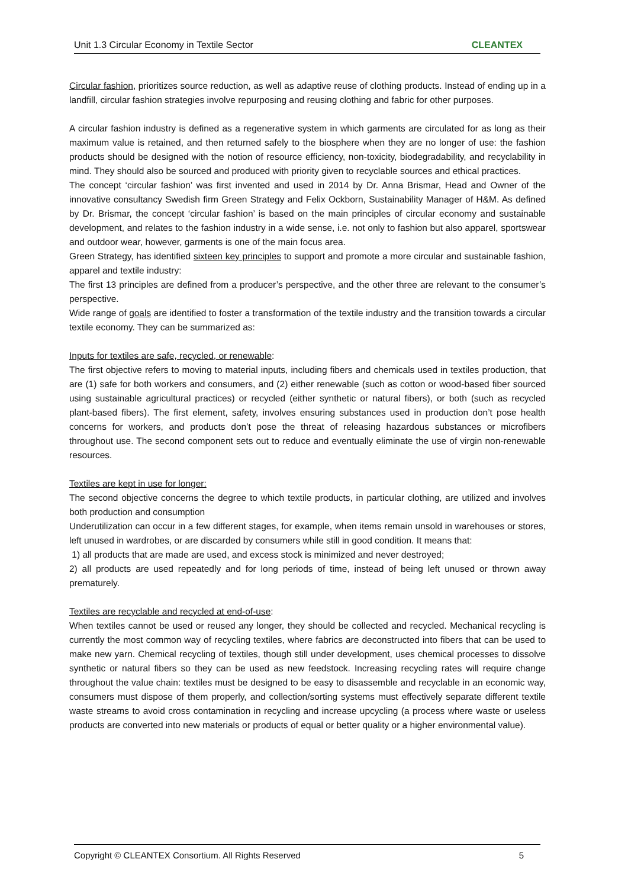Unit 1.3 Circular Economy in Textile Sector CLEANTEX
Circular fashion, prioritizes source reduction, as well as adaptive reuse of clothing products. Instead of ending up in a landfill, circular fashion strategies involve repurposing and reusing clothing and fabric for other purposes.
A circular fashion industry is defined as a regenerative system in which garments are circulated for as long as their maximum value is retained, and then returned safely to the biosphere when they are no longer of use: the fashion products should be designed with the notion of resource efficiency, non-toxicity, biodegradability, and recyclability in mind. They should also be sourced and produced with priority given to recyclable sources and ethical practices.
The concept ‘circular fashion’ was first invented and used in 2014 by Dr. Anna Brismar, Head and Owner of the innovative consultancy Swedish firm Green Strategy and Felix Ockborn, Sustainability Manager of H&M. As defined by Dr. Brismar, the concept ‘circular fashion’ is based on the main principles of circular economy and sustainable development, and relates to the fashion industry in a wide sense, i.e. not only to fashion but also apparel, sportswear and outdoor wear, however, garments is one of the main focus area.
Green Strategy, has identified sixteen key principles to support and promote a more circular and sustainable fashion, apparel and textile industry:
The first 13 principles are defined from a producer’s perspective, and the other three are relevant to the consumer’s perspective.
Wide range of goals are identified to foster a transformation of the textile industry and the transition towards a circular textile economy. They can be summarized as:
Inputs for textiles are safe, recycled, or renewable:
The first objective refers to moving to material inputs, including fibers and chemicals used in textiles production, that are (1) safe for both workers and consumers, and (2) either renewable (such as cotton or wood-based fiber sourced using sustainable agricultural practices) or recycled (either synthetic or natural fibers), or both (such as recycled plant-based fibers). The first element, safety, involves ensuring substances used in production don’t pose health concerns for workers, and products don’t pose the threat of releasing hazardous substances or microfibers throughout use. The second component sets out to reduce and eventually eliminate the use of virgin non-renewable resources.
Textiles are kept in use for longer:
The second objective concerns the degree to which textile products, in particular clothing, are utilized and involves both production and consumption
Underutilization can occur in a few different stages, for example, when items remain unsold in warehouses or stores, left unused in wardrobes, or are discarded by consumers while still in good condition. It means that:
1) all products that are made are used, and excess stock is minimized and never destroyed;
2) all products are used repeatedly and for long periods of time, instead of being left unused or thrown away prematurely.
Textiles are recyclable and recycled at end-of-use:
When textiles cannot be used or reused any longer, they should be collected and recycled. Mechanical recycling is currently the most common way of recycling textiles, where fabrics are deconstructed into fibers that can be used to make new yarn. Chemical recycling of textiles, though still under development, uses chemical processes to dissolve synthetic or natural fibers so they can be used as new feedstock. Increasing recycling rates will require change throughout the value chain: textiles must be designed to be easy to disassemble and recyclable in an economic way, consumers must dispose of them properly, and collection/sorting systems must effectively separate different textile waste streams to avoid cross contamination in recycling and increase upcycling (a process where waste or useless products are converted into new materials or products of equal or better quality or a higher environmental value).
Copyright © CLEANTEX Consortium. All Rights Reserved 5